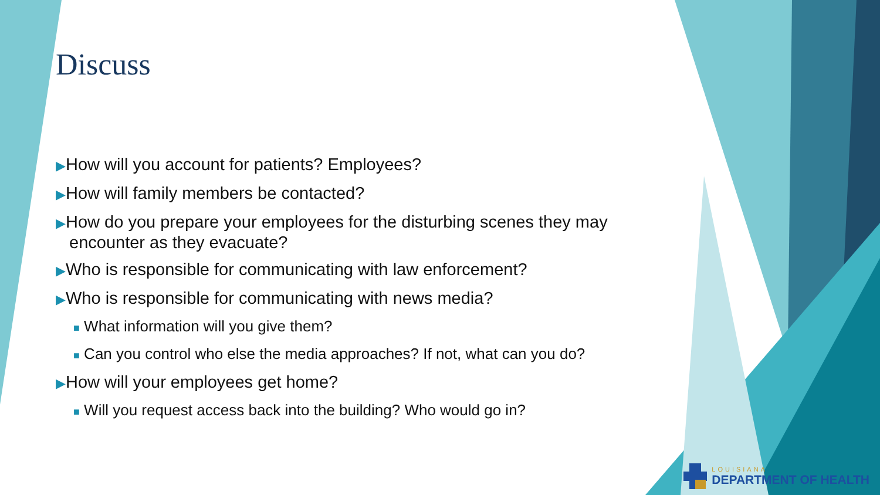Discuss
▶How will you account for patients? Employees?
▶How will family members be contacted?
▶How do you prepare your employees for the disturbing scenes they may encounter as they evacuate?
▶Who is responsible for communicating with law enforcement?
▶Who is responsible for communicating with news media?
■ What information will you give them?
■ Can you control who else the media approaches? If not, what can you do?
▶How will your employees get home?
■ Will you request access back into the building? Who would go in?
LOUISIANA
DEPARTMENT OF HEALTH